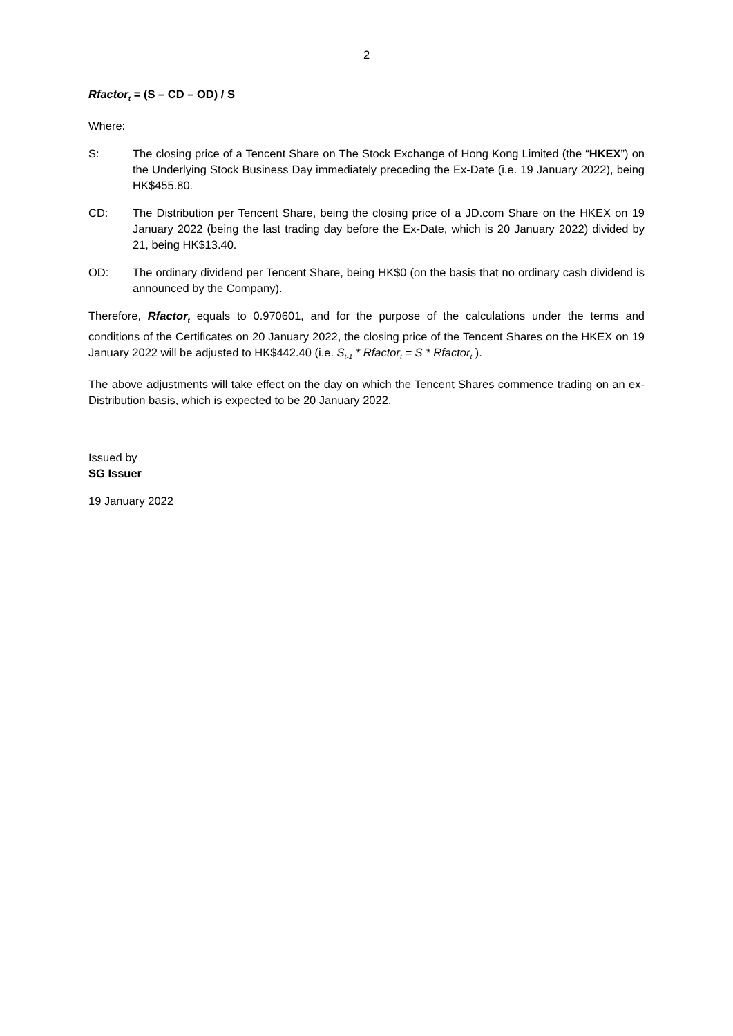2
Rfactor<sub>t</sub> = (S – CD – OD) / S
Where:
S: The closing price of a Tencent Share on The Stock Exchange of Hong Kong Limited (the “HKEX”) on the Underlying Stock Business Day immediately preceding the Ex-Date (i.e. 19 January 2022), being HK$455.80.
CD: The Distribution per Tencent Share, being the closing price of a JD.com Share on the HKEX on 19 January 2022 (being the last trading day before the Ex-Date, which is 20 January 2022) divided by 21, being HK$13.40.
OD: The ordinary dividend per Tencent Share, being HK$0 (on the basis that no ordinary cash dividend is announced by the Company).
Therefore, Rfactor<sub>t</sub> equals to 0.970601, and for the purpose of the calculations under the terms and conditions of the Certificates on 20 January 2022, the closing price of the Tencent Shares on the HKEX on 19 January 2022 will be adjusted to HK$442.40 (i.e. S<sub>t-1</sub> * Rfactor<sub>t</sub> = S * Rfactor<sub>t</sub> ).
The above adjustments will take effect on the day on which the Tencent Shares commence trading on an ex-Distribution basis, which is expected to be 20 January 2022.
Issued by
SG Issuer
19 January 2022